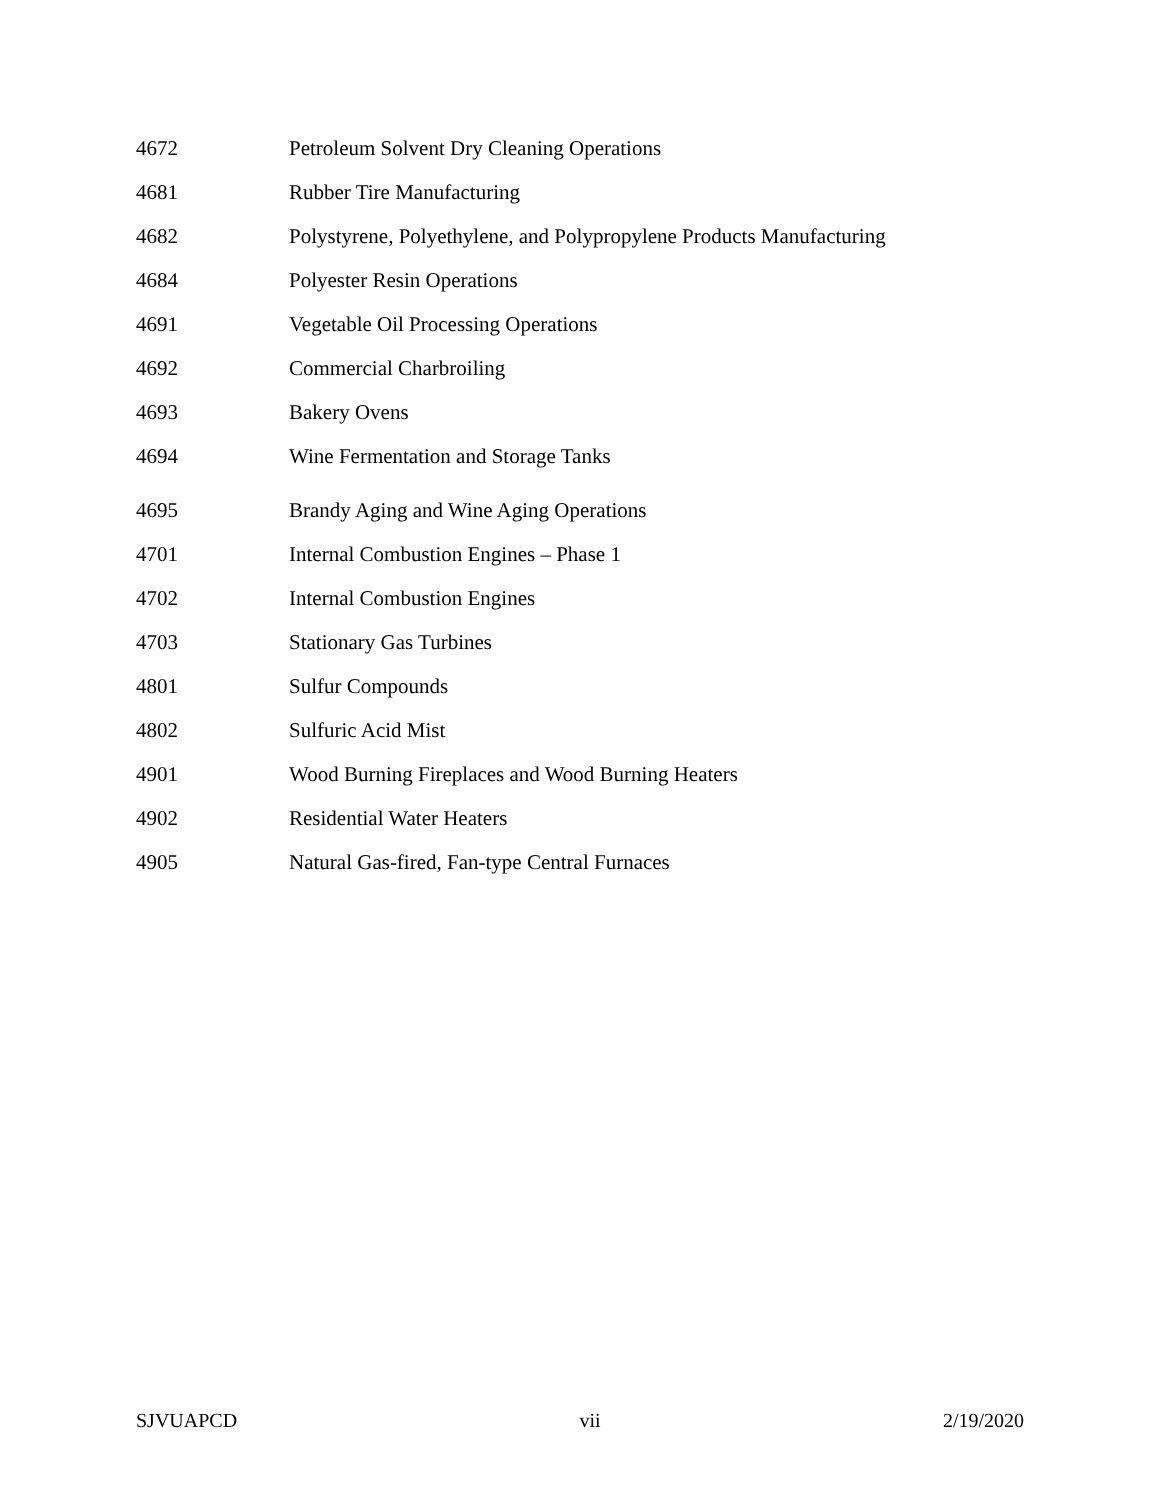4672 Petroleum Solvent Dry Cleaning Operations
4681 Rubber Tire Manufacturing
4682 Polystyrene, Polyethylene, and Polypropylene Products Manufacturing
4684 Polyester Resin Operations
4691 Vegetable Oil Processing Operations
4692 Commercial Charbroiling
4693 Bakery Ovens
4694 Wine Fermentation and Storage Tanks
4695 Brandy Aging and Wine Aging Operations
4701 Internal Combustion Engines – Phase 1
4702 Internal Combustion Engines
4703 Stationary Gas Turbines
4801 Sulfur Compounds
4802 Sulfuric Acid Mist
4901 Wood Burning Fireplaces and Wood Burning Heaters
4902 Residential Water Heaters
4905 Natural Gas-fired, Fan-type Central Furnaces
SJVUAPCD vii 2/19/2020